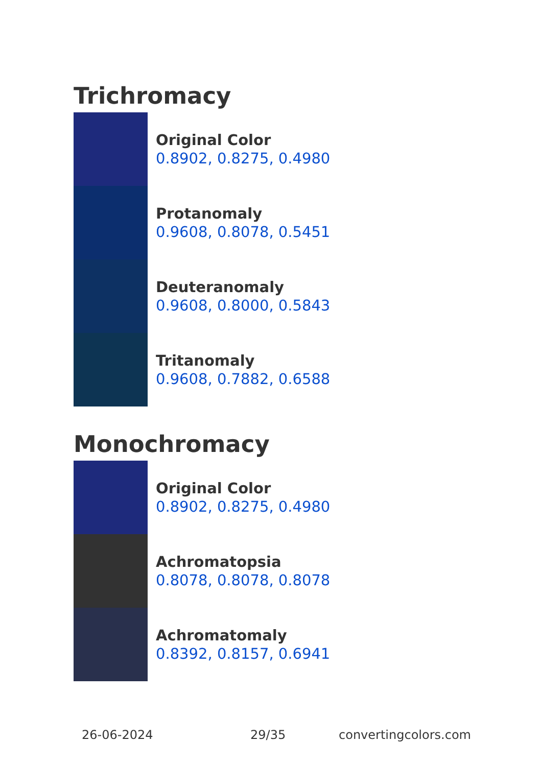Trichromacy
Original Color
0.8902, 0.8275, 0.4980
Protanomaly
0.9608, 0.8078, 0.5451
Deuteranomaly
0.9608, 0.8000, 0.5843
Tritanomaly
0.9608, 0.7882, 0.6588
Monochromacy
Original Color
0.8902, 0.8275, 0.4980
Achromatopsia
0.8078, 0.8078, 0.8078
Achromatomaly
0.8392, 0.8157, 0.6941
26-06-2024 29/35 convertingcolors.com